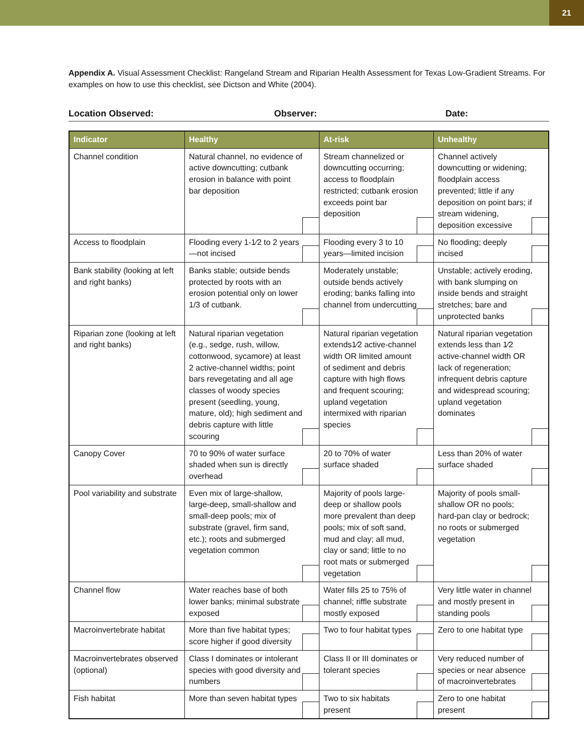21
Appendix A. Visual Assessment Checklist: Rangeland Stream and Riparian Health Assessment for Texas Low-Gradient Streams. For examples on how to use this checklist, see Dictson and White (2004).
Location Observed: Observer: Date:
| Indicator | Healthy | At-risk | Unhealthy |
| --- | --- | --- | --- |
| Channel condition | Natural channel, no evidence of active downcutting; cutbank erosion in balance with point bar deposition | Stream channelized or downcutting occurring; access to floodplain restricted; cutbank erosion exceeds point bar deposition | Channel actively downcutting or widening; floodplain access prevented; little if any deposition on point bars; if stream widening, deposition excessive |
| Access to floodplain | Flooding every 1-1⁄2 to 2 years—not incised | Flooding every 3 to 10 years—limited incision | No flooding; deeply incised |
| Bank stability (looking at left and right banks) | Banks stable; outside bends protected by roots with an erosion potential only on lower 1/3 of cutbank. | Moderately unstable; outside bends actively eroding; banks falling into channel from undercutting | Unstable; actively eroding, with bank slumping on inside bends and straight stretches; bare and unprotected banks |
| Riparian zone (looking at left and right banks) | Natural riparian vegetation (e.g., sedge, rush, willow, cottonwood, sycamore) at least 2 active-channel widths; point bars revegetating and all age classes of woody species present (seedling, young, mature, old); high sediment and debris capture with little scouring | Natural riparian vegetation extends1⁄2 active-channel width OR limited amount of sediment and debris capture with high flows and frequent scouring; upland vegetation intermixed with riparian species | Natural riparian vegetation extends less than 1⁄2 active-channel width OR lack of regeneration; infrequent debris capture and widespread scouring; upland vegetation dominates |
| Canopy Cover | 70 to 90% of water surface shaded when sun is directly overhead | 20 to 70% of water surface shaded | Less than 20% of water surface shaded |
| Pool variability and substrate | Even mix of large-shallow, large-deep, small-shallow and small-deep pools; mix of substrate (gravel, firm sand, etc.); roots and submerged vegetation common | Majority of pools large-deep or shallow pools more prevalent than deep pools; mix of soft sand, mud and clay; all mud, clay or sand; little to no root mats or submerged vegetation | Majority of pools small-shallow OR no pools; hard-pan clay or bedrock; no roots or submerged vegetation |
| Channel flow | Water reaches base of both lower banks; minimal substrate exposed | Water fills 25 to 75% of channel; riffle substrate mostly exposed | Very little water in channel and mostly present in standing pools |
| Macroinvertebrate habitat | More than five habitat types; score higher if good diversity | Two to four habitat types | Zero to one habitat type |
| Macroinvertebrates observed (optional) | Class I dominates or intolerant species with good diversity and numbers | Class II or III dominates or tolerant species | Very reduced number of species or near absence of macroinvertebrates |
| Fish habitat | More than seven habitat types | Two to six habitats present | Zero to one habitat present |